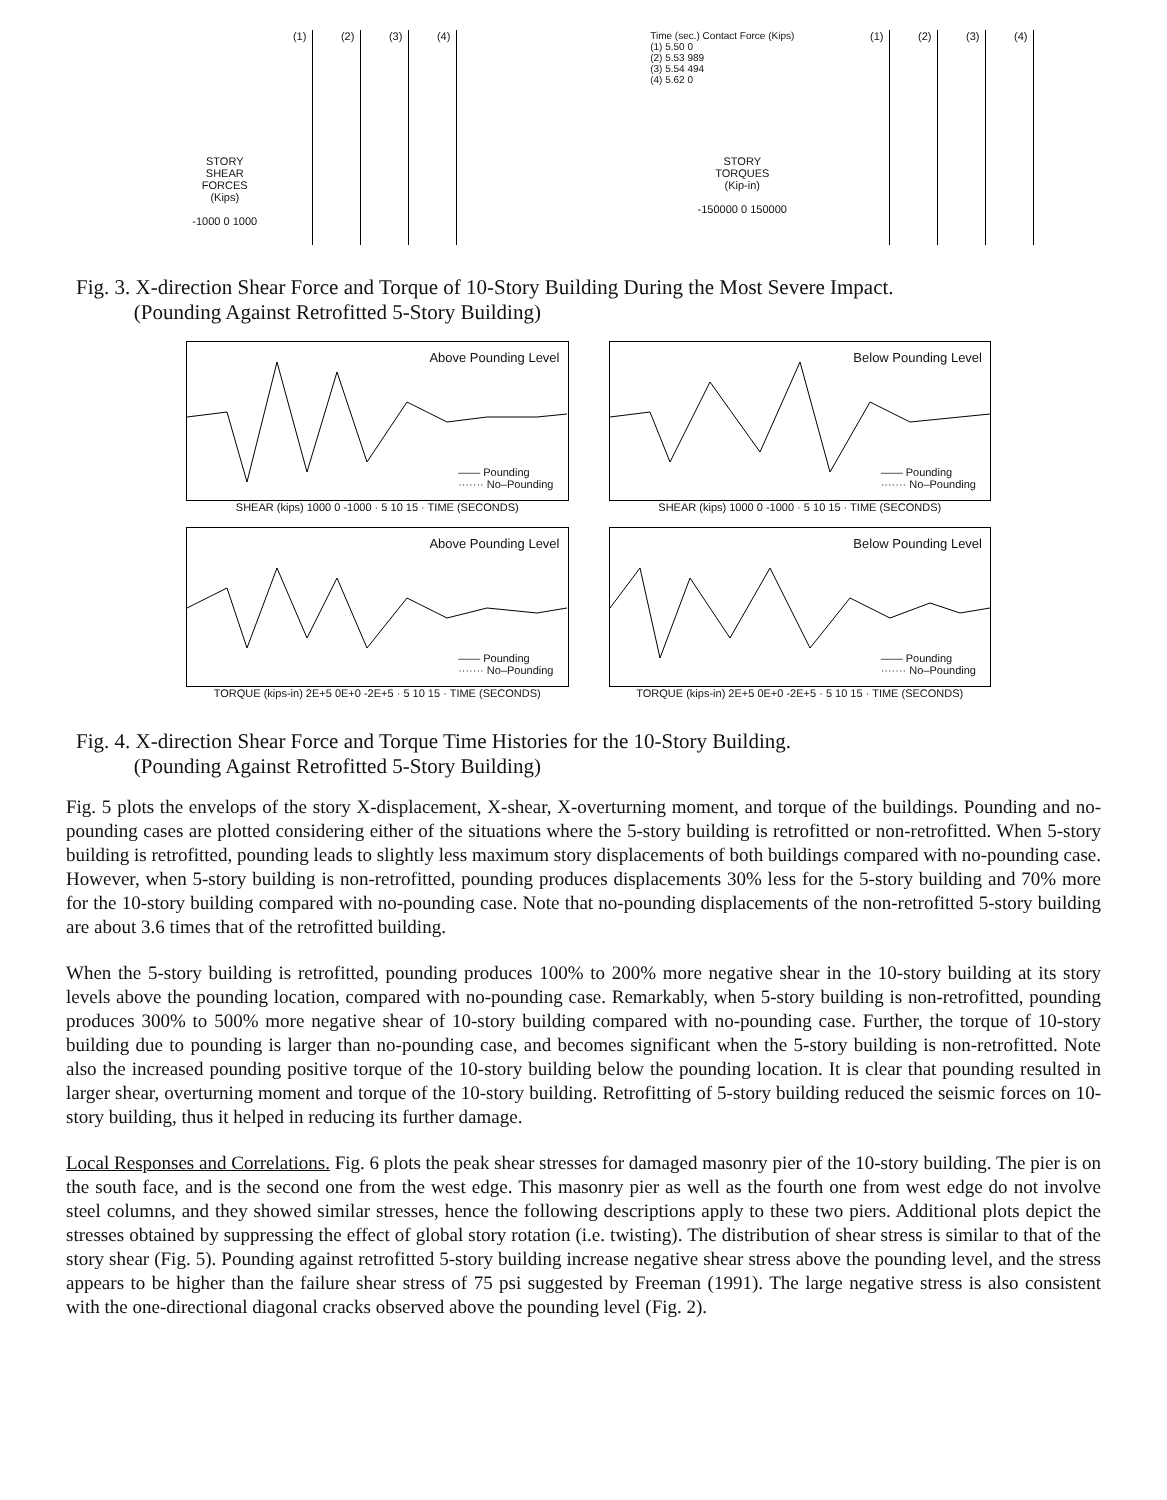STORY
SHEAR
FORCES
(Kips)
-1000 0 1000
(1) (2) (3) (4)
Time (sec.) Contact Force (Kips)
(1) 5.50 0
(2) 5.53 989
(3) 5.54 494
(4) 5.62 0
STORY
TORQUES
(Kip-in)
-150000 0 150000
(1) (2) (3) (4)
Fig. 3. X-direction Shear Force and Torque of 10-Story Building During the Most Severe Impact.
(Pounding Against Retrofitted 5-Story Building)
Above Pounding Level
—— Pounding
······· No–Pounding
SHEAR (kips) 1000 0 -1000 · 5 10 15 · TIME (SECONDS)
Below Pounding Level
—— Pounding
······· No–Pounding
SHEAR (kips) 1000 0 -1000 · 5 10 15 · TIME (SECONDS)
Above Pounding Level
—— Pounding
······· No–Pounding
TORQUE (kips-in) 2E+5 0E+0 -2E+5 · 5 10 15 · TIME (SECONDS)
Below Pounding Level
—— Pounding
······· No–Pounding
TORQUE (kips-in) 2E+5 0E+0 -2E+5 · 5 10 15 · TIME (SECONDS)
Fig. 4. X-direction Shear Force and Torque Time Histories for the 10-Story Building.
(Pounding Against Retrofitted 5-Story Building)
Fig. 5 plots the envelops of the story X-displacement, X-shear, X-overturning moment, and torque of the buildings. Pounding and no-pounding cases are plotted considering either of the situations where the 5-story building is retrofitted or non-retrofitted. When 5-story building is retrofitted, pounding leads to slightly less maximum story displacements of both buildings compared with no-pounding case. However, when 5-story building is non-retrofitted, pounding produces displacements 30% less for the 5-story building and 70% more for the 10-story building compared with no-pounding case. Note that no-pounding displacements of the non-retrofitted 5-story building are about 3.6 times that of the retrofitted building.
When the 5-story building is retrofitted, pounding produces 100% to 200% more negative shear in the 10-story building at its story levels above the pounding location, compared with no-pounding case. Remarkably, when 5-story building is non-retrofitted, pounding produces 300% to 500% more negative shear of 10-story building compared with no-pounding case. Further, the torque of 10-story building due to pounding is larger than no-pounding case, and becomes significant when the 5-story building is non-retrofitted. Note also the increased pounding positive torque of the 10-story building below the pounding location. It is clear that pounding resulted in larger shear, overturning moment and torque of the 10-story building. Retrofitting of 5-story building reduced the seismic forces on 10-story building, thus it helped in reducing its further damage.
Local Responses and Correlations. Fig. 6 plots the peak shear stresses for damaged masonry pier of the 10-story building. The pier is on the south face, and is the second one from the west edge. This masonry pier as well as the fourth one from west edge do not involve steel columns, and they showed similar stresses, hence the following descriptions apply to these two piers. Additional plots depict the stresses obtained by suppressing the effect of global story rotation (i.e. twisting). The distribution of shear stress is similar to that of the story shear (Fig. 5). Pounding against retrofitted 5-story building increase negative shear stress above the pounding level, and the stress appears to be higher than the failure shear stress of 75 psi suggested by Freeman (1991). The large negative stress is also consistent with the one-directional diagonal cracks observed above the pounding level (Fig. 2).